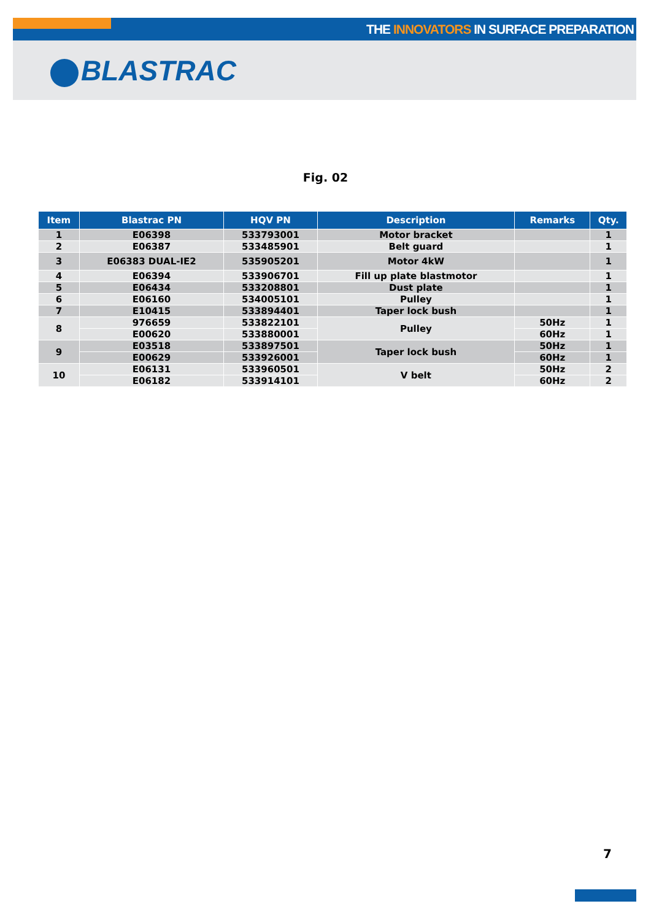THE INNOVATORS IN SURFACE PREPARATION
BLASTRAC
Fig. 02
| Item | Blastrac PN | HQV PN | Description | Remarks | Qty. |
| --- | --- | --- | --- | --- | --- |
| 1 | E06398 | 533793001 | Motor bracket | | 1 |
| 2 | E06387 | 533485901 | Belt guard | | 1 |
| 3 | E06383 DUAL-IE2 | 535905201 | Motor 4kW | | 1 |
| 4 | E06394 | 533906701 | Fill up plate blastmotor | | 1 |
| 5 | E06434 | 533208801 | Dust plate | | 1 |
| 6 | E06160 | 534005101 | Pulley | | 1 |
| 7 | E10415 | 533894401 | Taper lock bush | | 1 |
| 8 | 976659 | 533822101 | Pulley | 50Hz | 1 |
| | E00620 | 533880001 | | 60Hz | 1 |
| 9 | E03518 | 533897501 | Taper lock bush | 50Hz | 1 |
| | E00629 | 533926001 | | 60Hz | 1 |
| 10 | E06131 | 533960501 | V belt | 50Hz | 2 |
| | E06182 | 533914101 | | 60Hz | 2 |
7